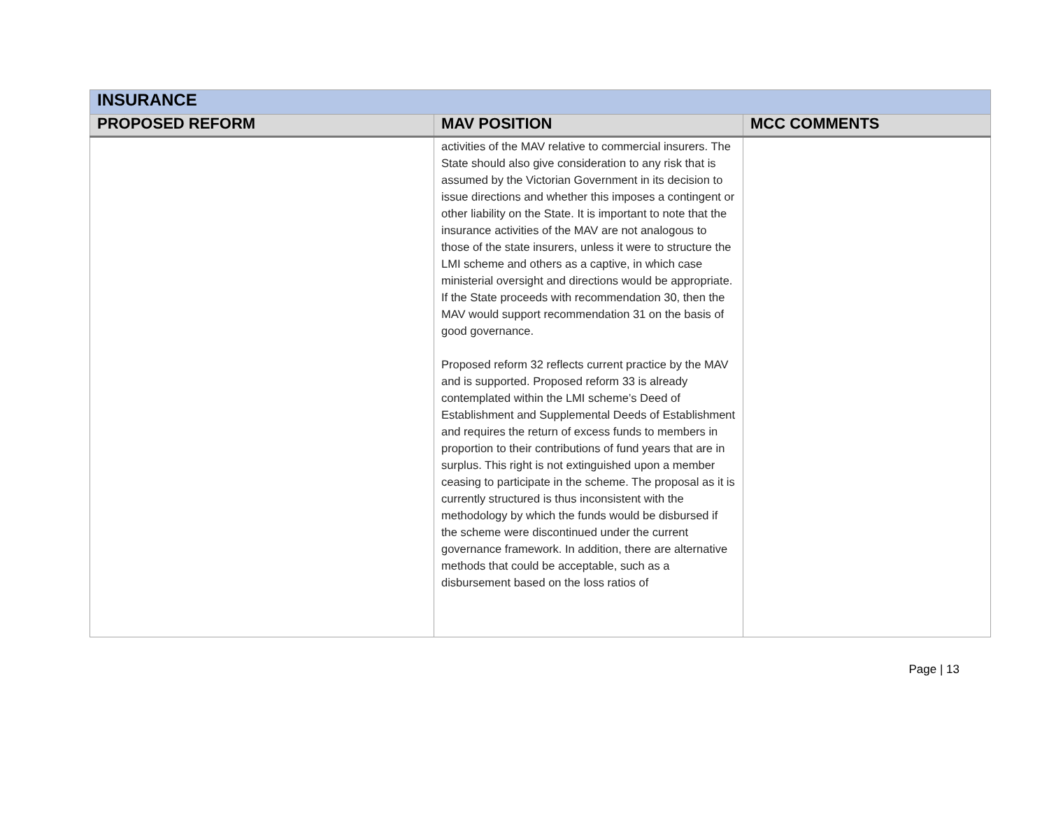| INSURANCE | | |
| PROPOSED REFORM | MAV POSITION | MCC COMMENTS |
| | activities of the MAV relative to commercial insurers. The State should also give consideration to any risk that is assumed by the Victorian Government in its decision to issue directions and whether this imposes a contingent or other liability on the State. It is important to note that the insurance activities of the MAV are not analogous to those of the state insurers, unless it were to structure the LMI scheme and others as a captive, in which case ministerial oversight and directions would be appropriate. If the State proceeds with recommendation 30, then the MAV would support recommendation 31 on the basis of good governance. Proposed reform 32 reflects current practice by the MAV and is supported. Proposed reform 33 is already contemplated within the LMI scheme’s Deed of Establishment and Supplemental Deeds of Establishment and requires the return of excess funds to members in proportion to their contributions of fund years that are in surplus. This right is not extinguished upon a member ceasing to participate in the scheme. The proposal as it is currently structured is thus inconsistent with the methodology by which the funds would be disbursed if the scheme were discontinued under the current governance framework. In addition, there are alternative methods that could be acceptable, such as a disbursement based on the loss ratios of | |
Page | 13